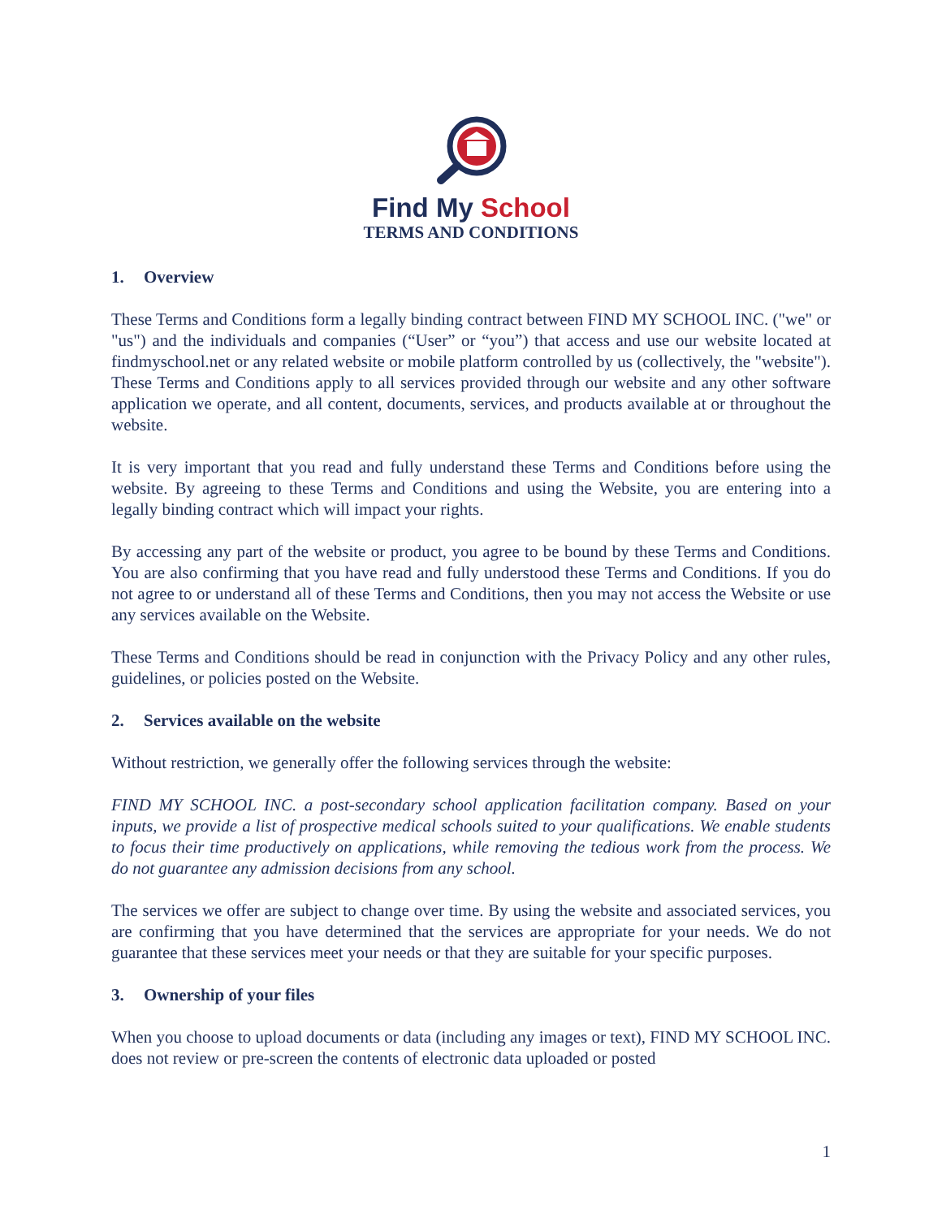Find My School
TERMS AND CONDITIONS
1. Overview
These Terms and Conditions form a legally binding contract between FIND MY SCHOOL INC. ("we" or "us") and the individuals and companies (“User” or “you”) that access and use our website located at findmyschool.net or any related website or mobile platform controlled by us (collectively, the "website"). These Terms and Conditions apply to all services provided through our website and any other software application we operate, and all content, documents, services, and products available at or throughout the website.
It is very important that you read and fully understand these Terms and Conditions before using the website. By agreeing to these Terms and Conditions and using the Website, you are entering into a legally binding contract which will impact your rights.
By accessing any part of the website or product, you agree to be bound by these Terms and Conditions. You are also confirming that you have read and fully understood these Terms and Conditions. If you do not agree to or understand all of these Terms and Conditions, then you may not access the Website or use any services available on the Website.
These Terms and Conditions should be read in conjunction with the Privacy Policy and any other rules, guidelines, or policies posted on the Website.
2. Services available on the website
Without restriction, we generally offer the following services through the website:
FIND MY SCHOOL INC. a post-secondary school application facilitation company. Based on your inputs, we provide a list of prospective medical schools suited to your qualifications. We enable students to focus their time productively on applications, while removing the tedious work from the process. We do not guarantee any admission decisions from any school.
The services we offer are subject to change over time. By using the website and associated services, you are confirming that you have determined that the services are appropriate for your needs. We do not guarantee that these services meet your needs or that they are suitable for your specific purposes.
3. Ownership of your files
When you choose to upload documents or data (including any images or text), FIND MY SCHOOL INC. does not review or pre-screen the contents of electronic data uploaded or posted
1